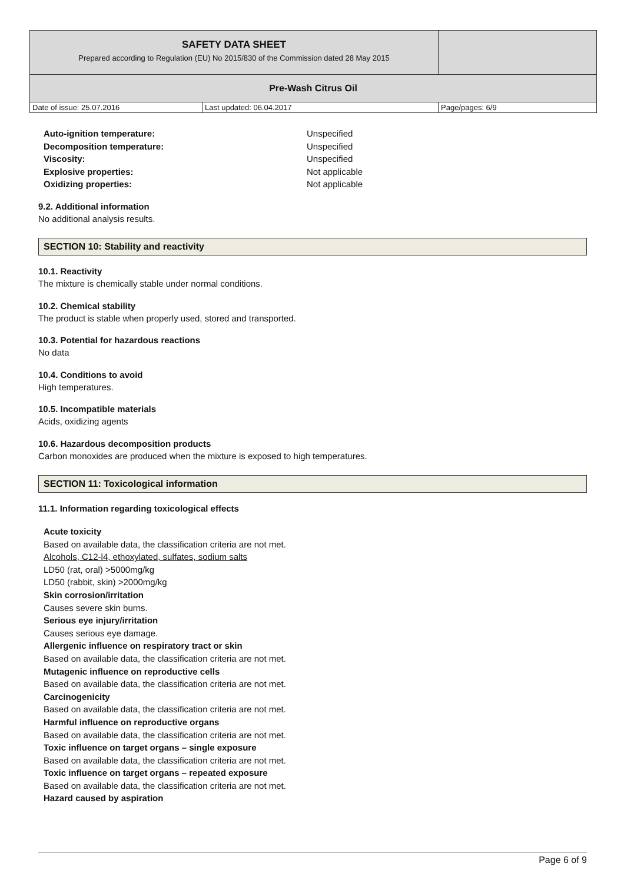| SAFETY DATA SHEET Prepared according to Regulation (EU) No 2015/830 of the Commission dated 28 May 2015 | | |
| Pre-Wash Citrus Oil | | |
| Date of issue: 25.07.2016 | Last updated: 06.04.2017 | Page/pages: 6/9 |
Auto-ignition temperature: Unspecified
Decomposition temperature: Unspecified
Viscosity: Unspecified
Explosive properties: Not applicable
Oxidizing properties: Not applicable
9.2. Additional information
No additional analysis results.
SECTION 10: Stability and reactivity
10.1. Reactivity
The mixture is chemically stable under normal conditions.
10.2. Chemical stability
The product is stable when properly used, stored and transported.
10.3. Potential for hazardous reactions
No data
10.4. Conditions to avoid
High temperatures.
10.5. Incompatible materials
Acids, oxidizing agents
10.6. Hazardous decomposition products
Carbon monoxides are produced when the mixture is exposed to high temperatures.
SECTION 11: Toxicological information
11.1. Information regarding toxicological effects
Acute toxicity
Based on available data, the classification criteria are not met.
Alcohols, C12-l4, ethoxylated, sulfates, sodium salts
LD50 (rat, oral) >5000mg/kg
LD50 (rabbit, skin) >2000mg/kg
Skin corrosion/irritation
Causes severe skin burns.
Serious eye injury/irritation
Causes serious eye damage.
Allergenic influence on respiratory tract or skin
Based on available data, the classification criteria are not met.
Mutagenic influence on reproductive cells
Based on available data, the classification criteria are not met.
Carcinogenicity
Based on available data, the classification criteria are not met.
Harmful influence on reproductive organs
Based on available data, the classification criteria are not met.
Toxic influence on target organs – single exposure
Based on available data, the classification criteria are not met.
Toxic influence on target organs – repeated exposure
Based on available data, the classification criteria are not met.
Hazard caused by aspiration
Page 6 of 9